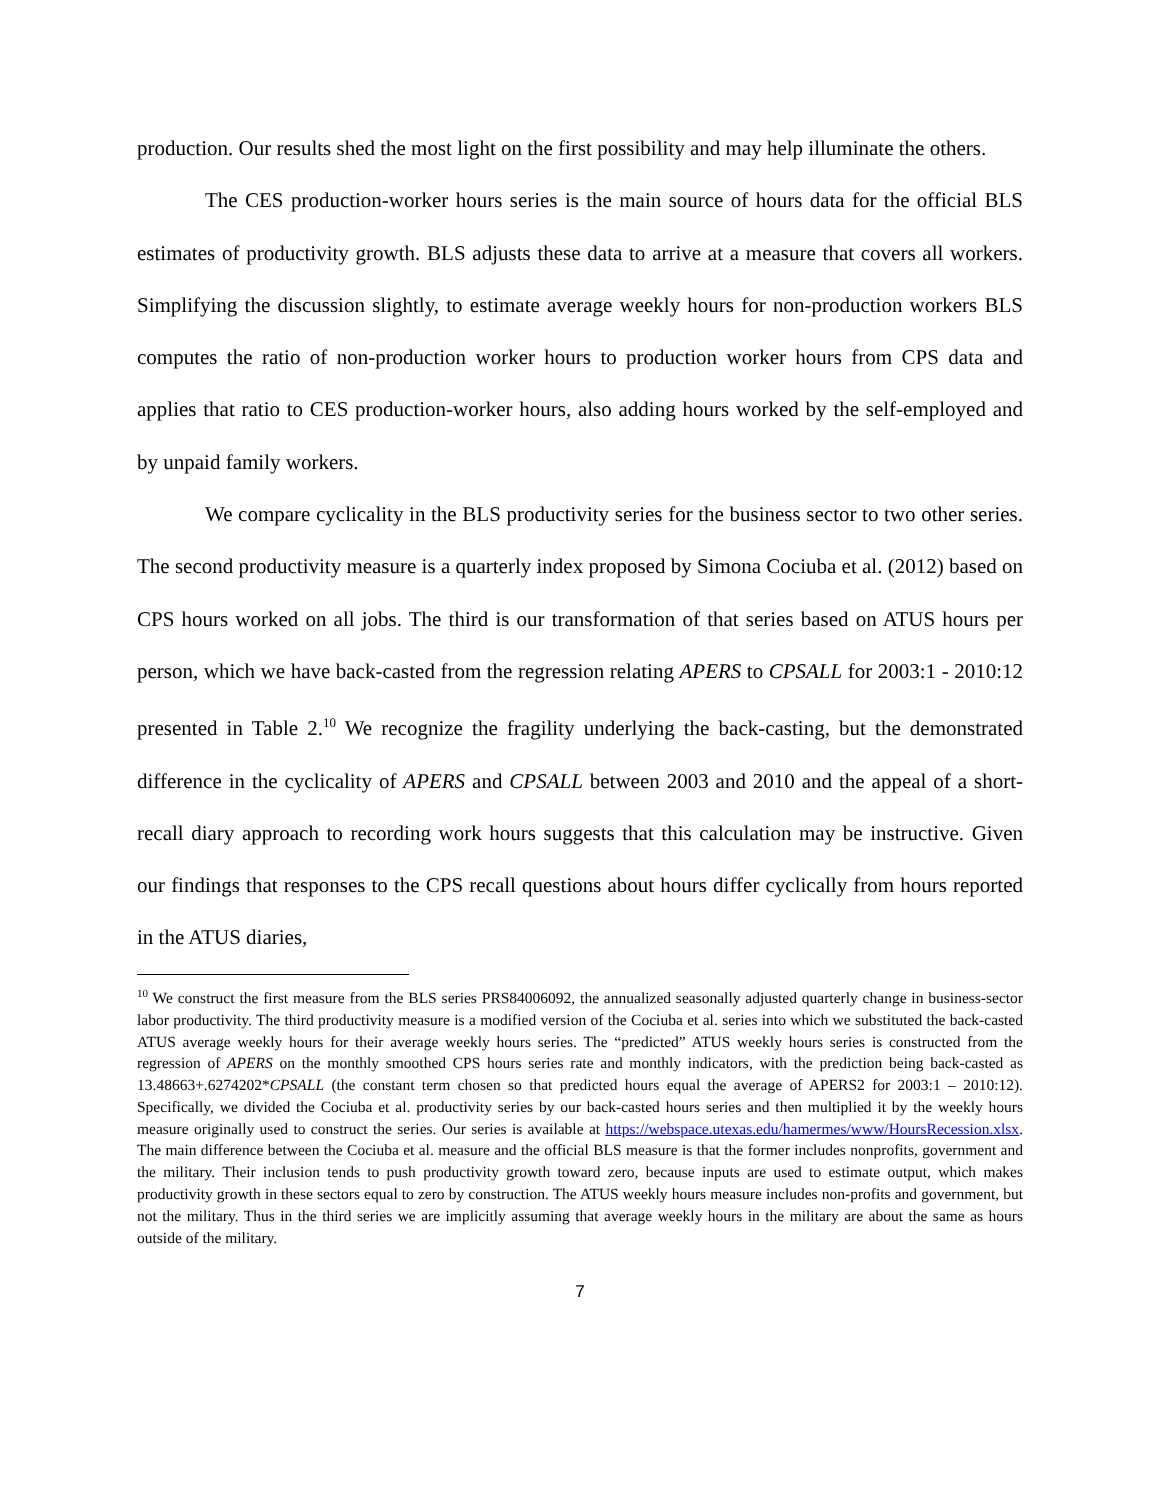production. Our results shed the most light on the first possibility and may help illuminate the others.
The CES production-worker hours series is the main source of hours data for the official BLS estimates of productivity growth. BLS adjusts these data to arrive at a measure that covers all workers. Simplifying the discussion slightly, to estimate average weekly hours for non-production workers BLS computes the ratio of non-production worker hours to production worker hours from CPS data and applies that ratio to CES production-worker hours, also adding hours worked by the self-employed and by unpaid family workers.
We compare cyclicality in the BLS productivity series for the business sector to two other series. The second productivity measure is a quarterly index proposed by Simona Cociuba et al. (2012) based on CPS hours worked on all jobs. The third is our transformation of that series based on ATUS hours per person, which we have back-casted from the regression relating APERS to CPSALL for 2003:1 - 2010:12 presented in Table 2.<sup>10</sup> We recognize the fragility underlying the back-casting, but the demonstrated difference in the cyclicality of APERS and CPSALL between 2003 and 2010 and the appeal of a short-recall diary approach to recording work hours suggests that this calculation may be instructive. Given our findings that responses to the CPS recall questions about hours differ cyclically from hours reported in the ATUS diaries,
<sup>10</sup> We construct the first measure from the BLS series PRS84006092, the annualized seasonally adjusted quarterly change in business-sector labor productivity. The third productivity measure is a modified version of the Cociuba et al. series into which we substituted the back-casted ATUS average weekly hours for their average weekly hours series. The “predicted” ATUS weekly hours series is constructed from the regression of APERS on the monthly smoothed CPS hours series rate and monthly indicators, with the prediction being back-casted as 13.48663+.6274202*CPSALL (the constant term chosen so that predicted hours equal the average of APERS2 for 2003:1 – 2010:12). Specifically, we divided the Cociuba et al. productivity series by our back-casted hours series and then multiplied it by the weekly hours measure originally used to construct the series. Our series is available at https://webspace.utexas.edu/hamermes/www/HoursRecession.xlsx. The main difference between the Cociuba et al. measure and the official BLS measure is that the former includes nonprofits, government and the military. Their inclusion tends to push productivity growth toward zero, because inputs are used to estimate output, which makes productivity growth in these sectors equal to zero by construction. The ATUS weekly hours measure includes non-profits and government, but not the military. Thus in the third series we are implicitly assuming that average weekly hours in the military are about the same as hours outside of the military.
7